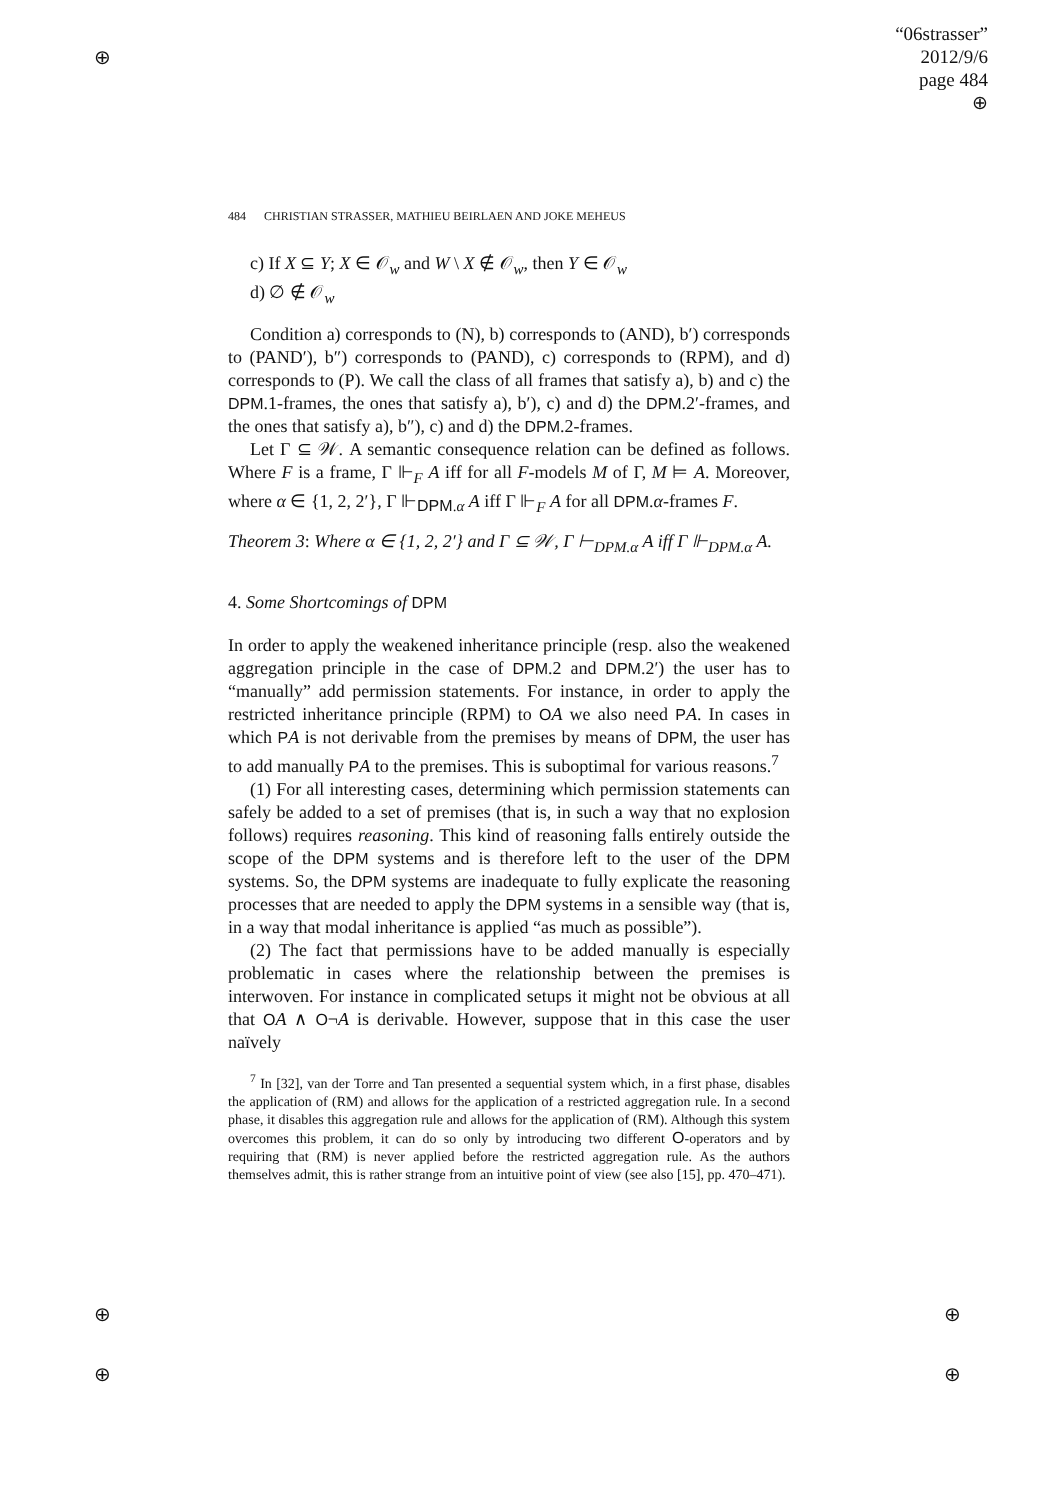⊕
⊕
⊕
⊕
⊕
“06strasser”
2012/9/6
page 484
⊕
484 CHRISTIAN STRASSER, MATHIEU BEIRLAEN AND JOKE MEHEUS
c) If X ⊆ Y; X ∈ 𝒪<sub>w</sub> and W \ X ∉ 𝒪<sub>w</sub>, then Y ∈ 𝒪<sub>w</sub>
d) ∅ ∉ 𝒪<sub>w</sub>
Condition a) corresponds to (N), b) corresponds to (AND), b′) corresponds to (PAND′), b″) corresponds to (PAND), c) corresponds to (RPM), and d) corresponds to (P). We call the class of all frames that satisfy a), b) and c) the DPM.1-frames, the ones that satisfy a), b′), c) and d) the DPM.2′-frames, and the ones that satisfy a), b″), c) and d) the DPM.2-frames.
Let Γ ⊆ 𝒲. A semantic consequence relation can be defined as follows. Where F is a frame, Γ ⊩<sub>F</sub> A iff for all F-models M of Γ, M ⊨ A. Moreover, where α ∈ {1, 2, 2′}, Γ ⊩<sub>DPM.α</sub> A iff Γ ⊩<sub>F</sub> A for all DPM.α-frames F.
Theorem 3: Where α ∈ {1, 2, 2′} and Γ ⊆ 𝒲, Γ ⊢<sub>DPM.α</sub> A iff Γ ⊩<sub>DPM.α</sub> A.
4. Some Shortcomings of DPM
In order to apply the weakened inheritance principle (resp. also the weakened aggregation principle in the case of DPM.2 and DPM.2′) the user has to “manually” add permission statements. For instance, in order to apply the restricted inheritance principle (RPM) to OA we also need PA. In cases in which PA is not derivable from the premises by means of DPM, the user has to add manually PA to the premises. This is suboptimal for various reasons.<sup>7</sup>
(1) For all interesting cases, determining which permission statements can safely be added to a set of premises (that is, in such a way that no explosion follows) requires reasoning. This kind of reasoning falls entirely outside the scope of the DPM systems and is therefore left to the user of the DPM systems. So, the DPM systems are inadequate to fully explicate the reasoning processes that are needed to apply the DPM systems in a sensible way (that is, in a way that modal inheritance is applied “as much as possible”).
(2) The fact that permissions have to be added manually is especially problematic in cases where the relationship between the premises is interwoven. For instance in complicated setups it might not be obvious at all that OA ∧ O¬A is derivable. However, suppose that in this case the user naïvely
<sup>7</sup> In [32], van der Torre and Tan presented a sequential system which, in a first phase, disables the application of (RM) and allows for the application of a restricted aggregation rule. In a second phase, it disables this aggregation rule and allows for the application of (RM). Although this system overcomes this problem, it can do so only by introducing two different O-operators and by requiring that (RM) is never applied before the restricted aggregation rule. As the authors themselves admit, this is rather strange from an intuitive point of view (see also [15], pp. 470–471).